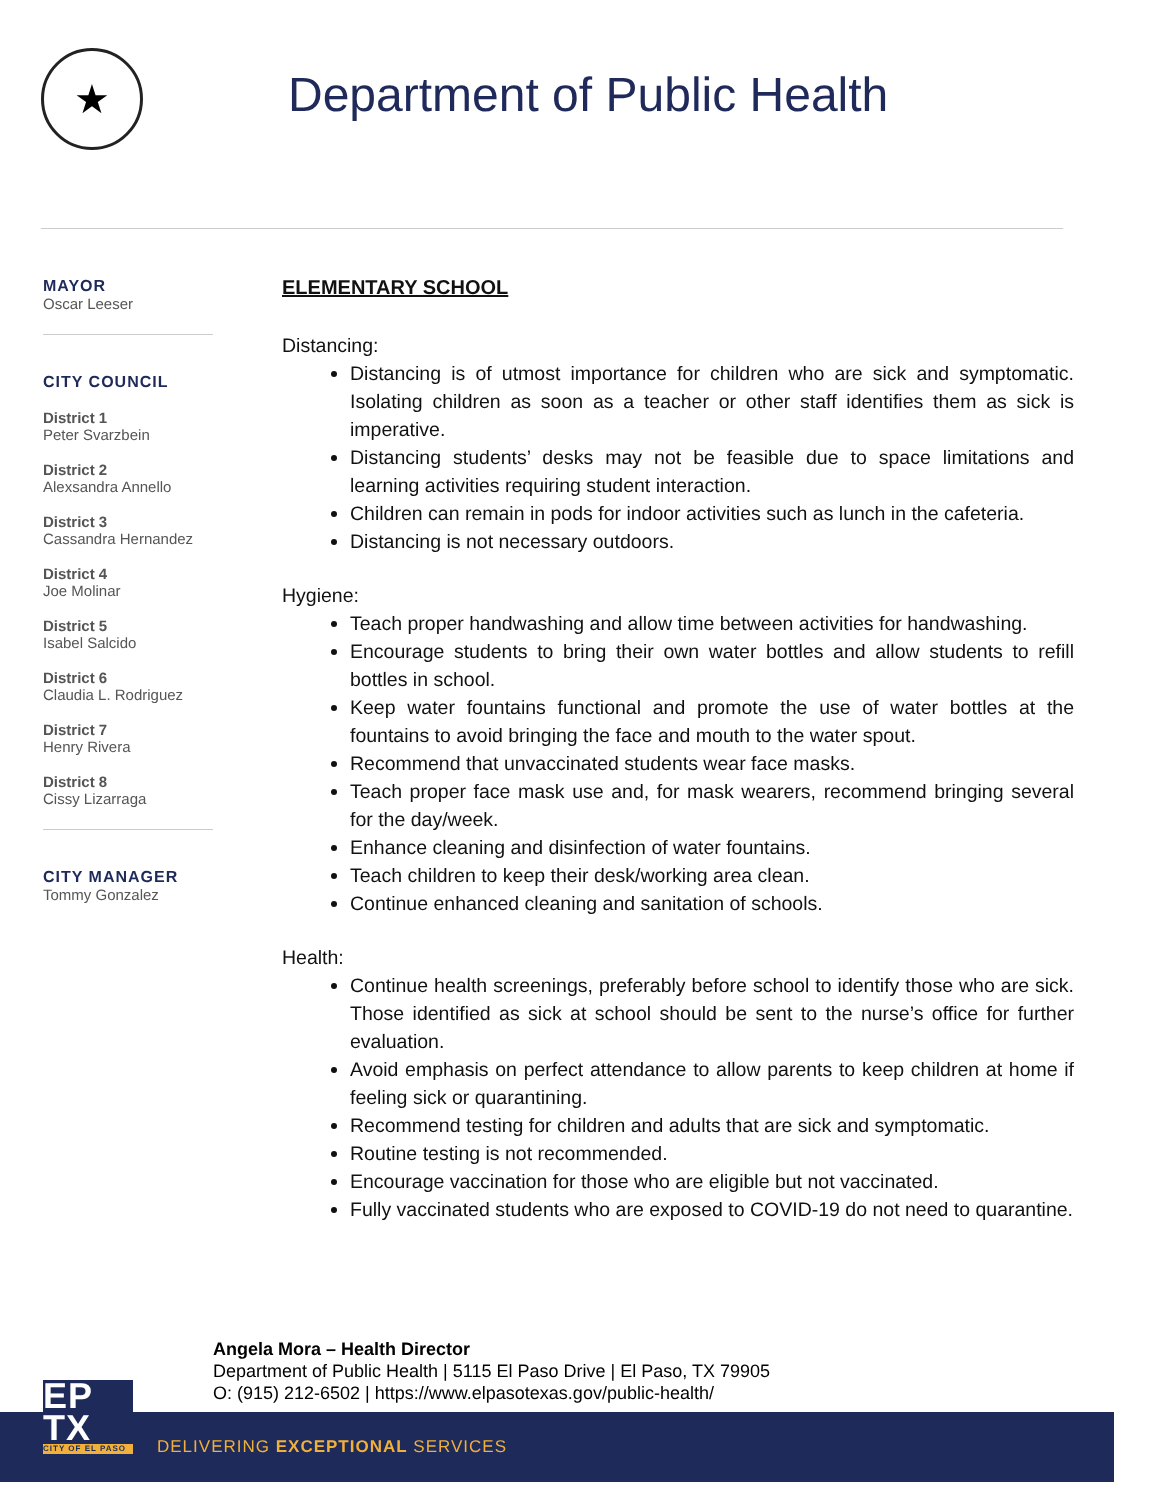★
Department of Public Health
MAYOR
Oscar Leeser
CITY COUNCIL
District 1
Peter Svarzbein
District 2
Alexsandra Annello
District 3
Cassandra Hernandez
District 4
Joe Molinar
District 5
Isabel Salcido
District 6
Claudia L. Rodriguez
District 7
Henry Rivera
District 8
Cissy Lizarraga
CITY MANAGER
Tommy Gonzalez
ELEMENTARY SCHOOL
Distancing:
Distancing is of utmost importance for children who are sick and symptomatic. Isolating children as soon as a teacher or other staff identifies them as sick is imperative.
Distancing students’ desks may not be feasible due to space limitations and learning activities requiring student interaction.
Children can remain in pods for indoor activities such as lunch in the cafeteria.
Distancing is not necessary outdoors.
Hygiene:
Teach proper handwashing and allow time between activities for handwashing.
Encourage students to bring their own water bottles and allow students to refill bottles in school.
Keep water fountains functional and promote the use of water bottles at the fountains to avoid bringing the face and mouth to the water spout.
Recommend that unvaccinated students wear face masks.
Teach proper face mask use and, for mask wearers, recommend bringing several for the day/week.
Enhance cleaning and disinfection of water fountains.
Teach children to keep their desk/working area clean.
Continue enhanced cleaning and sanitation of schools.
Health:
Continue health screenings, preferably before school to identify those who are sick. Those identified as sick at school should be sent to the nurse’s office for further evaluation.
Avoid emphasis on perfect attendance to allow parents to keep children at home if feeling sick or quarantining.
Recommend testing for children and adults that are sick and symptomatic.
Routine testing is not recommended.
Encourage vaccination for those who are eligible but not vaccinated.
Fully vaccinated students who are exposed to COVID-19 do not need to quarantine.
Angela Mora – Health Director
Department of Public Health | 5115 El Paso Drive | El Paso, TX 79905
O: (915) 212-6502 | https://www.elpasotexas.gov/public-health/
EP
TX
CITY OF EL PASO
DELIVERING EXCEPTIONAL SERVICES